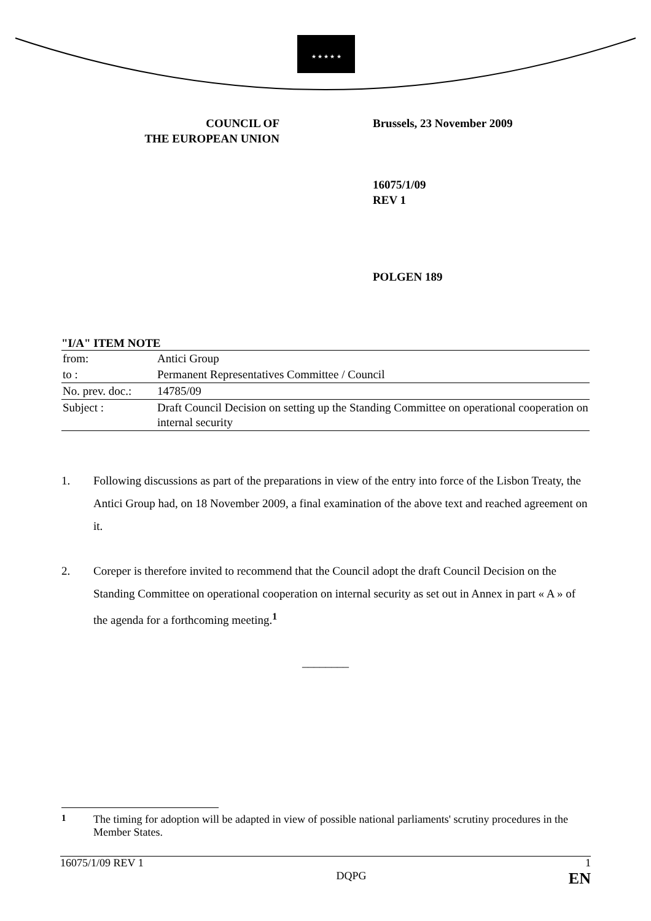★ ★ ★ ★ ★
COUNCIL OF
THE EUROPEAN UNION
Brussels, 23 November 2009
16075/1/09
REV 1
POLGEN 189
"I/A" ITEM NOTE
| from: | Antici Group |
| to : | Permanent Representatives Committee / Council |
| No. prev. doc.: | 14785/09 |
| Subject : | Draft Council Decision on setting up the Standing Committee on operational cooperation on internal security |
1. Following discussions as part of the preparations in view of the entry into force of the Lisbon Treaty, the Antici Group had, on 18 November 2009, a final examination of the above text and reached agreement on it.
2. Coreper is therefore invited to recommend that the Council adopt the draft Council Decision on the Standing Committee on operational cooperation on internal security as set out in Annex in part « A » of the agenda for a forthcoming meeting.<sup>1</sup>
________
<sup>1</sup> The timing for adoption will be adapted in view of possible national parliaments' scrutiny procedures in the Member States.
16075/1/09 REV 1 1
DQPG EN